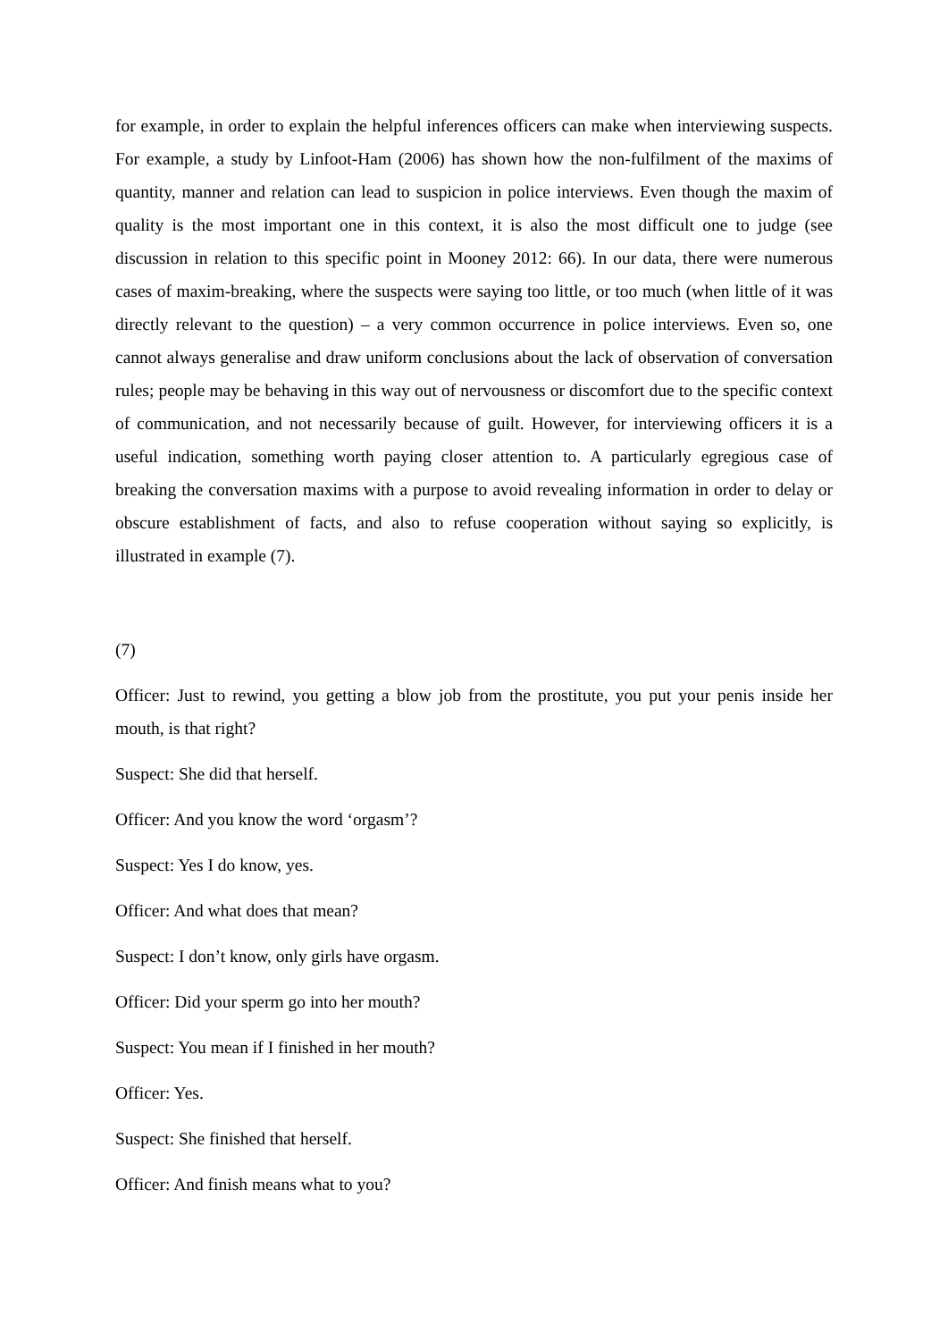for example, in order to explain the helpful inferences officers can make when interviewing suspects. For example, a study by Linfoot-Ham (2006) has shown how the non-fulfilment of the maxims of quantity, manner and relation can lead to suspicion in police interviews. Even though the maxim of quality is the most important one in this context, it is also the most difficult one to judge (see discussion in relation to this specific point in Mooney 2012: 66). In our data, there were numerous cases of maxim-breaking, where the suspects were saying too little, or too much (when little of it was directly relevant to the question) – a very common occurrence in police interviews. Even so, one cannot always generalise and draw uniform conclusions about the lack of observation of conversation rules; people may be behaving in this way out of nervousness or discomfort due to the specific context of communication, and not necessarily because of guilt. However, for interviewing officers it is a useful indication, something worth paying closer attention to. A particularly egregious case of breaking the conversation maxims with a purpose to avoid revealing information in order to delay or obscure establishment of facts, and also to refuse cooperation without saying so explicitly, is illustrated in example (7).
(7)
Officer: Just to rewind, you getting a blow job from the prostitute, you put your penis inside her mouth, is that right?
Suspect: She did that herself.
Officer: And you know the word ‘orgasm’?
Suspect: Yes I do know, yes.
Officer: And what does that mean?
Suspect: I don’t know, only girls have orgasm.
Officer: Did your sperm go into her mouth?
Suspect: You mean if I finished in her mouth?
Officer: Yes.
Suspect: She finished that herself.
Officer: And finish means what to you?